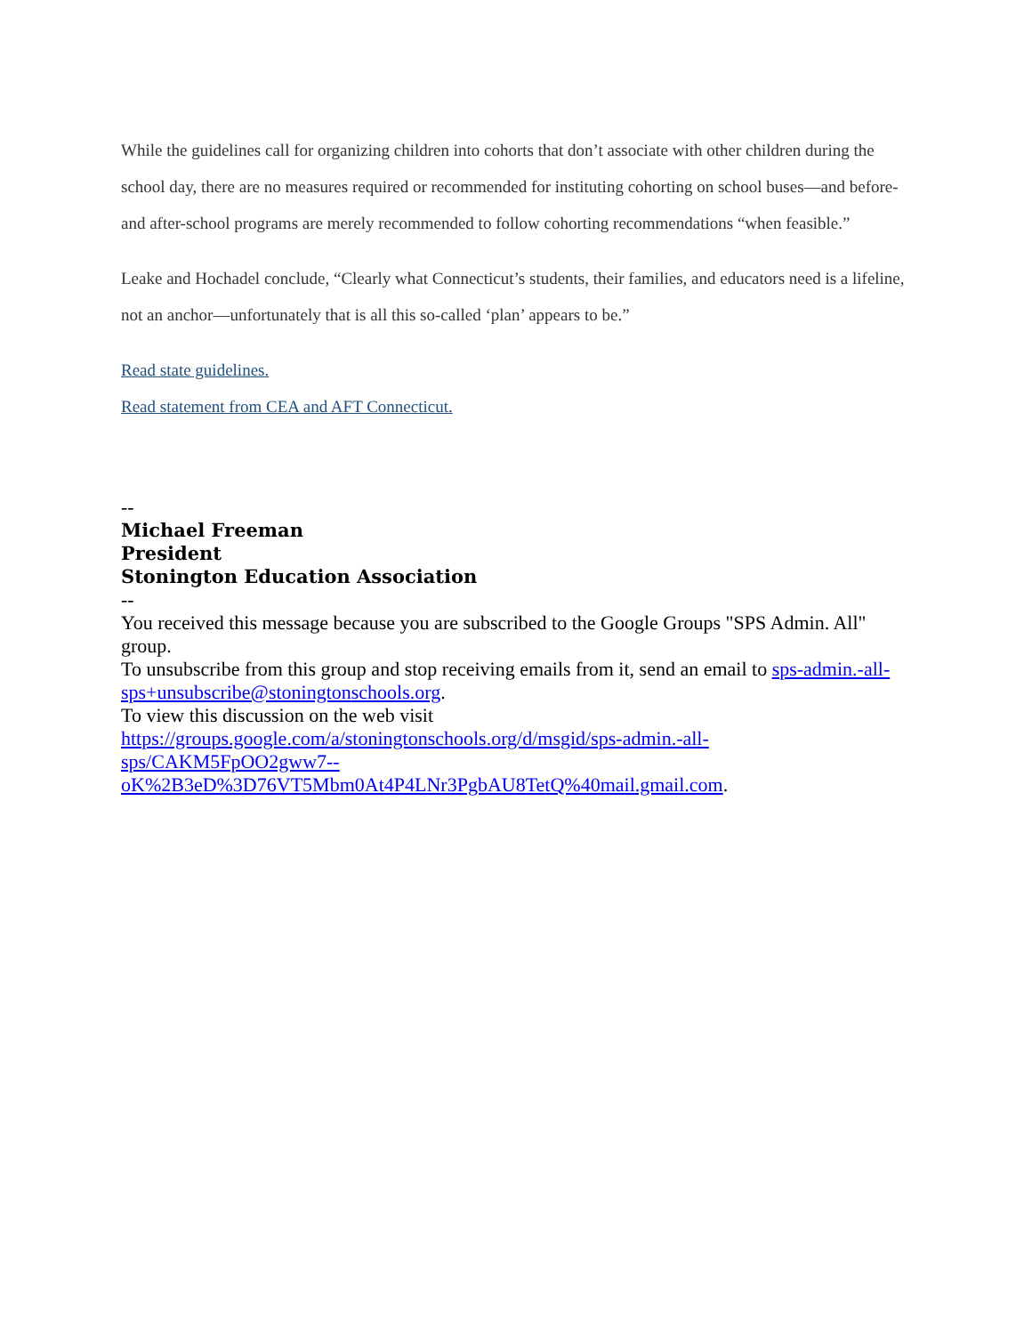While the guidelines call for organizing children into cohorts that don’t associate with other children during the school day, there are no measures required or recommended for instituting cohorting on school buses—and before- and after-school programs are merely recommended to follow cohorting recommendations “when feasible.”
Leake and Hochadel conclude, “Clearly what Connecticut’s students, their families, and educators need is a lifeline, not an anchor—unfortunately that is all this so-called ‘plan’ appears to be.”
Read state guidelines.
Read statement from CEA and AFT Connecticut.
--
Michael Freeman
President
Stonington Education Association
--
You received this message because you are subscribed to the Google Groups "SPS Admin. All" group.
To unsubscribe from this group and stop receiving emails from it, send an email to sps-admin.-all-sps+unsubscribe@stoningtonschools.org.
To view this discussion on the web visit
https://groups.google.com/a/stoningtonschools.org/d/msgid/sps-admin.-all-
sps/CAKM5FpOO2gww7--
oK%2B3eD%3D76VT5Mbm0At4P4LNr3PgbAU8TetQ%40mail.gmail.com.